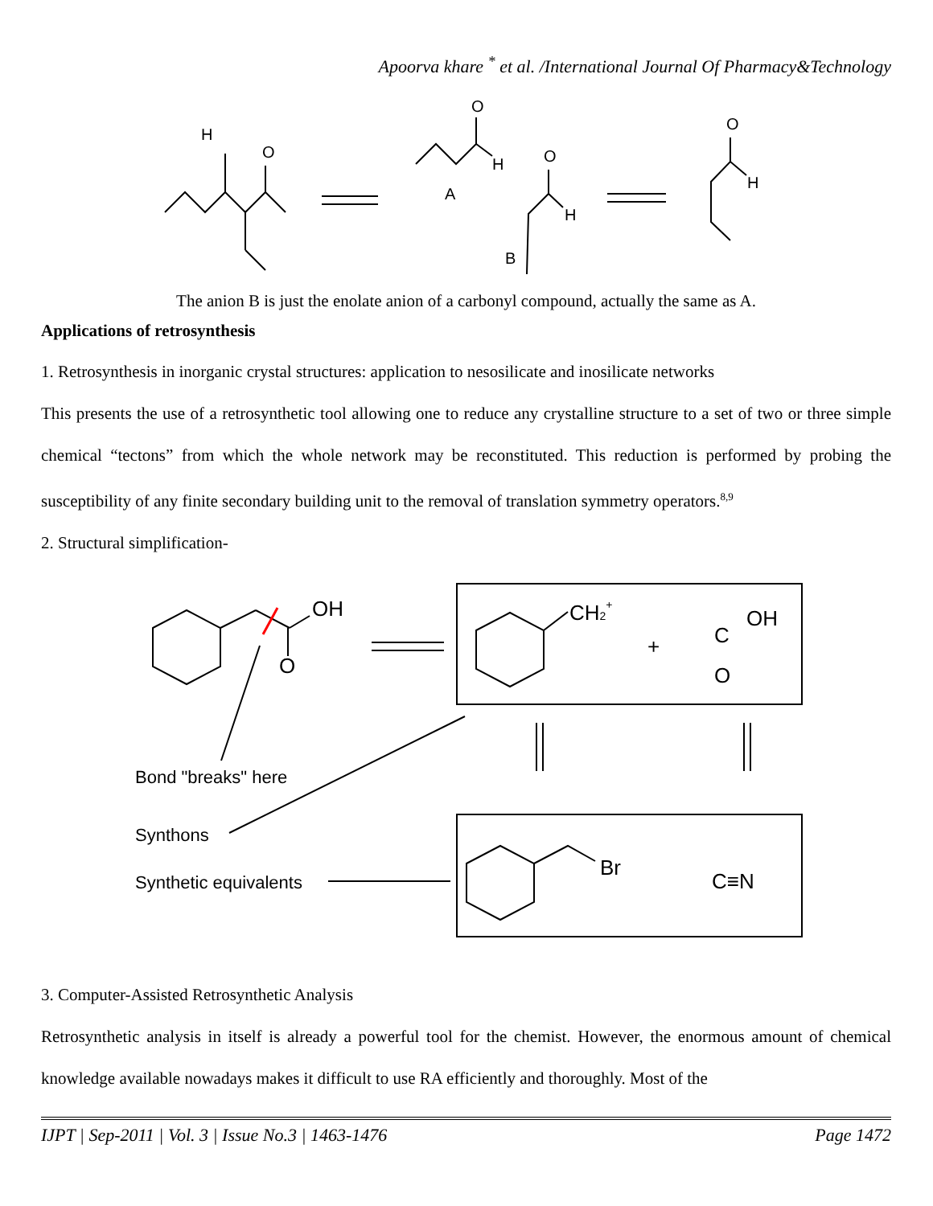Apoorva khare <sup>*</sup> et al. /International Journal Of Pharmacy&Technology
H
O
O
H
A
O
H
B
O
H
The anion B is just the enolate anion of a carbonyl compound, actually the same as A.
Applications of retrosynthesis
1. Retrosynthesis in inorganic crystal structures: application to nesosilicate and inosilicate networks
This presents the use of a retrosynthetic tool allowing one to reduce any crystalline structure to a set of two or three simple chemical “tectons” from which the whole network may be reconstituted. This reduction is performed by probing the susceptibility of any finite secondary building unit to the removal of translation symmetry operators.<sup>8,9</sup>
2. Structural simplification-
OH
O
CH2+
+
C
OH
O
Br
C≡N
Bond "breaks" here
Synthons
Synthetic equivalents
3. Computer-Assisted Retrosynthetic Analysis
Retrosynthetic analysis in itself is already a powerful tool for the chemist. However, the enormous amount of chemical knowledge available nowadays makes it difficult to use RA efficiently and thoroughly. Most of the
IJPT | Sep-2011 | Vol. 3 | Issue No.3 | 1463-1476 Page 1472